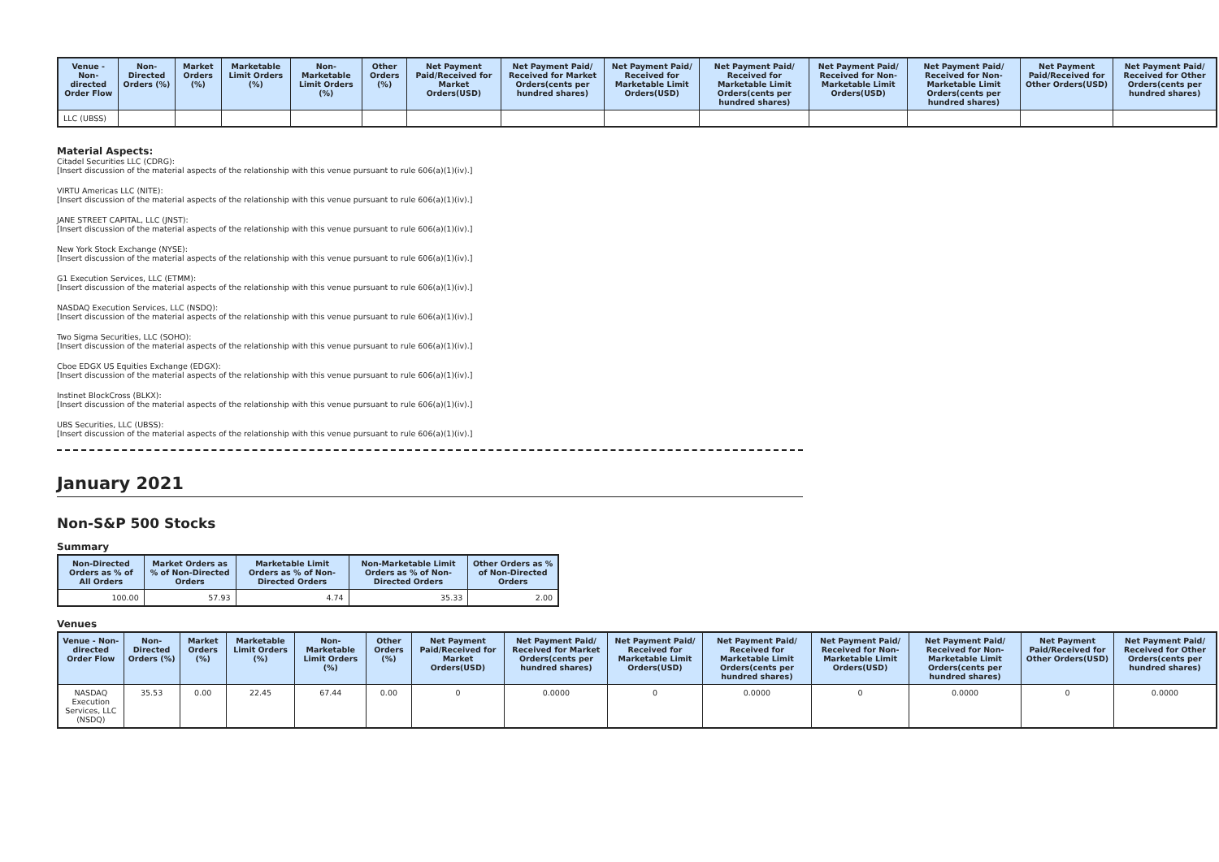| Venue - Non-directed Order Flow | Non-Directed Orders (%) | Market Orders (%) | Marketable Limit Orders (%) | Non-Marketable Limit Orders (%) | Other Orders (%) | Net Payment Paid/Received for Market Orders(USD) | Net Payment Paid/ Received for Market Orders(cents per hundred shares) | Net Payment Paid/ Received for Marketable Limit Orders(USD) | Net Payment Paid/ Received for Marketable Limit Orders(cents per hundred shares) | Net Payment Paid/ Received for Non-Marketable Limit Orders(USD) | Net Payment Paid/ Received for Non-Marketable Limit Orders(cents per hundred shares) | Net Payment Paid/Received for Other Orders(USD) | Net Payment Paid/ Received for Other Orders(cents per hundred shares) |
| --- | --- | --- | --- | --- | --- | --- | --- | --- | --- | --- | --- | --- | --- |
| LLC (UBSS) | | | | | | | | | | | | | |
Material Aspects:
Citadel Securities LLC (CDRG):
[Insert discussion of the material aspects of the relationship with this venue pursuant to rule 606(a)(1)(iv).]
VIRTU Americas LLC (NITE):
[Insert discussion of the material aspects of the relationship with this venue pursuant to rule 606(a)(1)(iv).]
JANE STREET CAPITAL, LLC (JNST):
[Insert discussion of the material aspects of the relationship with this venue pursuant to rule 606(a)(1)(iv).]
New York Stock Exchange (NYSE):
[Insert discussion of the material aspects of the relationship with this venue pursuant to rule 606(a)(1)(iv).]
G1 Execution Services, LLC (ETMM):
[Insert discussion of the material aspects of the relationship with this venue pursuant to rule 606(a)(1)(iv).]
NASDAQ Execution Services, LLC (NSDQ):
[Insert discussion of the material aspects of the relationship with this venue pursuant to rule 606(a)(1)(iv).]
Two Sigma Securities, LLC (SOHO):
[Insert discussion of the material aspects of the relationship with this venue pursuant to rule 606(a)(1)(iv).]
Cboe EDGX US Equities Exchange (EDGX):
[Insert discussion of the material aspects of the relationship with this venue pursuant to rule 606(a)(1)(iv).]
Instinet BlockCross (BLKX):
[Insert discussion of the material aspects of the relationship with this venue pursuant to rule 606(a)(1)(iv).]
UBS Securities, LLC (UBSS):
[Insert discussion of the material aspects of the relationship with this venue pursuant to rule 606(a)(1)(iv).]
January 2021
Non-S&P 500 Stocks
Summary
| Non-Directed Orders as % of All Orders | Market Orders as % of Non-Directed Orders | Marketable Limit Orders as % of Non-Directed Orders | Non-Marketable Limit Orders as % of Non-Directed Orders | Other Orders as % of Non-Directed Orders |
| --- | --- | --- | --- | --- |
| 100.00 | 57.93 | 4.74 | 35.33 | 2.00 |
Venues
| Venue - Non-directed Order Flow | Non-Directed Orders (%) | Market Orders (%) | Marketable Limit Orders (%) | Non-Marketable Limit Orders (%) | Other Orders (%) | Net Payment Paid/Received for Market Orders(USD) | Net Payment Paid/ Received for Market Orders(cents per hundred shares) | Net Payment Paid/ Received for Marketable Limit Orders(USD) | Net Payment Paid/ Received for Marketable Limit Orders(cents per hundred shares) | Net Payment Paid/ Received for Non-Marketable Limit Orders(USD) | Net Payment Paid/ Received for Non-Marketable Limit Orders(cents per hundred shares) | Net Payment Paid/Received for Other Orders(USD) | Net Payment Paid/ Received for Other Orders(cents per hundred shares) |
| --- | --- | --- | --- | --- | --- | --- | --- | --- | --- | --- | --- | --- | --- |
| NASDAQ Execution Services, LLC (NSDQ) | 35.53 | 0.00 | 22.45 | 67.44 | 0.00 | 0 | 0.0000 | 0 | 0.0000 | 0 | 0.0000 | 0 | 0.0000 |